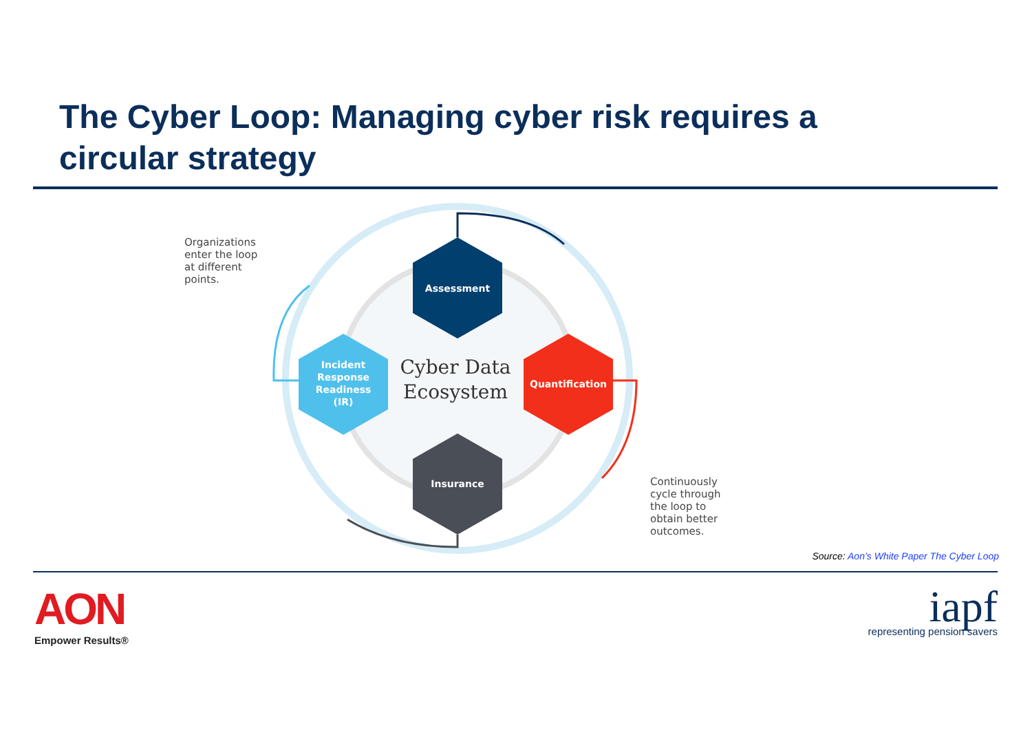The Cyber Loop: Managing cyber risk requires a circular strategy
Organizations
enter the loop
at different
points.
Assessment
Quantification
Insurance
Incident
Response
Readiness
(IR)
Cyber Data
Ecosystem
Continuously
cycle through
the loop to
obtain better
outcomes.
Source: Aon’s White Paper The Cyber Loop
AON
Empower Results®
iapf
representing pension savers